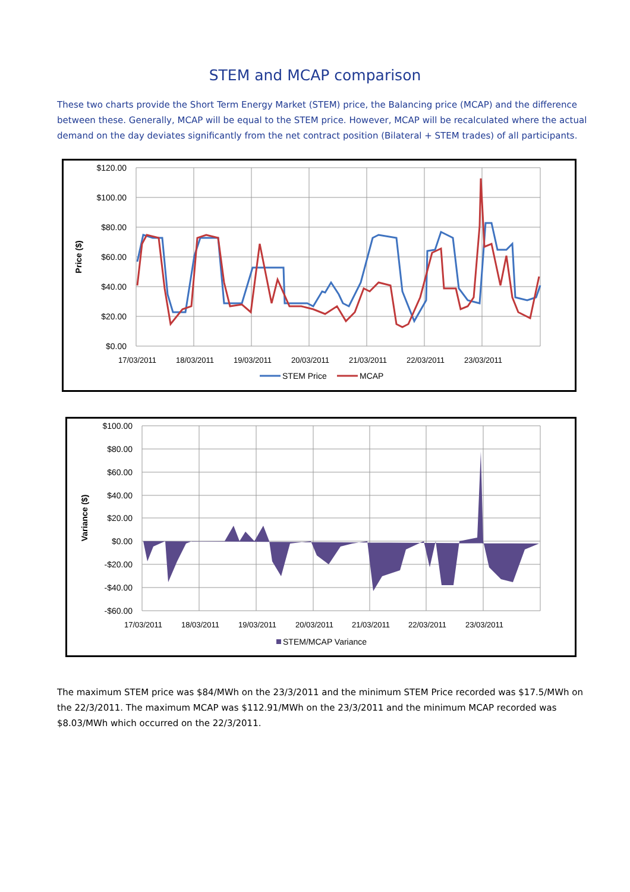STEM and MCAP comparison
These two charts provide the Short Term Energy Market (STEM) price, the Balancing price (MCAP) and the difference between these. Generally, MCAP will be equal to the STEM price. However, MCAP will be recalculated where the actual demand on the day deviates significantly from the net contract position (Bilateral + STEM trades) of all participants.
$120.00
$100.00
$80.00
$60.00
$40.00
$20.00
$0.00
Price ($)
17/03/2011
18/03/2011
19/03/2011
20/03/2011
21/03/2011
22/03/2011
23/03/2011
STEM Price
MCAP
$100.00
$80.00
$60.00
$40.00
$20.00
$0.00
-$20.00
-$40.00
-$60.00
Variance ($)
17/03/2011
18/03/2011
19/03/2011
20/03/2011
21/03/2011
22/03/2011
23/03/2011
STEM/MCAP Variance
The maximum STEM price was $84/MWh on the 23/3/2011 and the minimum STEM Price recorded was $17.5/MWh on the 22/3/2011. The maximum MCAP was $112.91/MWh on the 23/3/2011 and the minimum MCAP recorded was $8.03/MWh which occurred on the 22/3/2011.